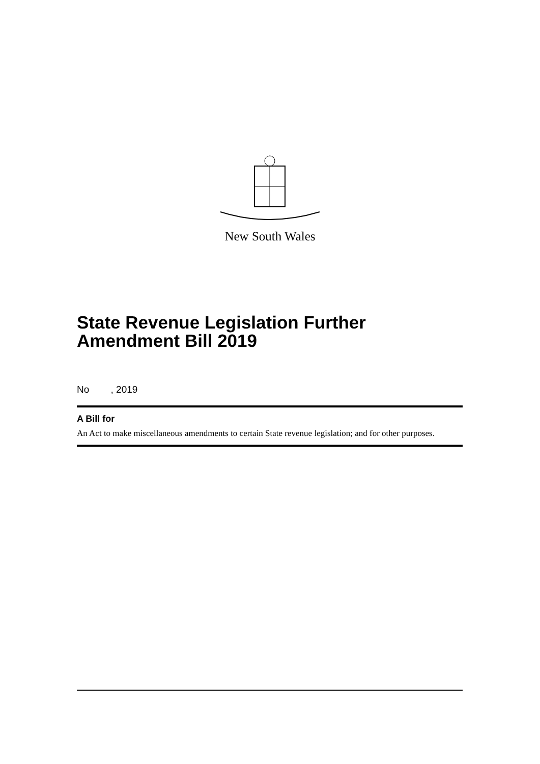New South Wales
State Revenue Legislation Further Amendment Bill 2019
No , 2019
A Bill for
An Act to make miscellaneous amendments to certain State revenue legislation; and for other purposes.